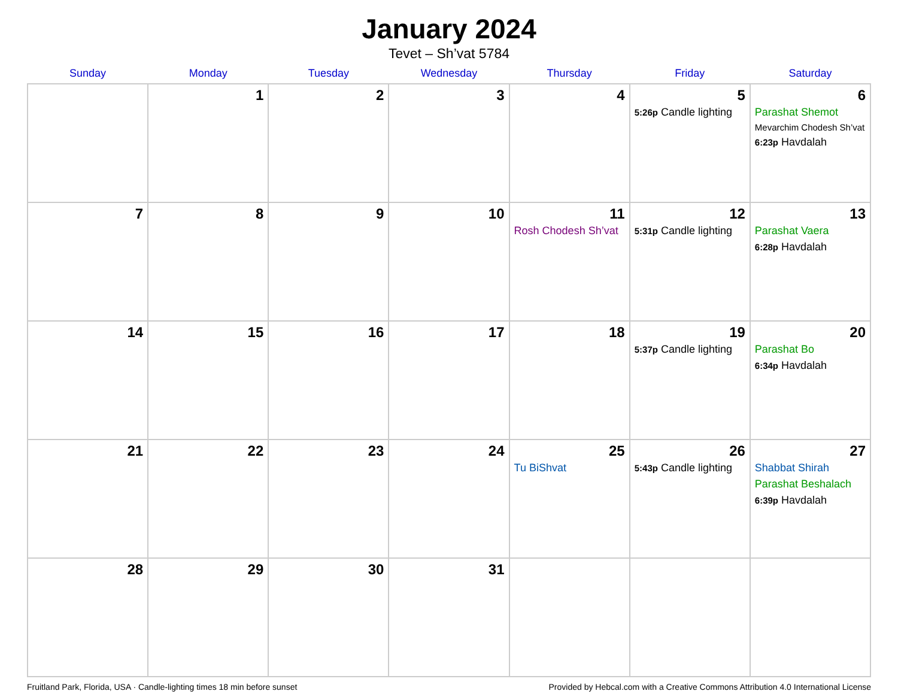January 2024
Tevet – Sh’vat 5784
| Sunday | Monday | Tuesday | Wednesday | Thursday | Friday | Saturday |
| --- | --- | --- | --- | --- | --- | --- |
| | 1 | 2 | 3 | 4 | 5 5:26p Candle lighting | 6 Parashat Shemot Mevarchim Chodesh Sh’vat 6:23p Havdalah |
| 7 | 8 | 9 | 10 | 11 Rosh Chodesh Sh’vat | 12 5:31p Candle lighting | 13 Parashat Vaera 6:28p Havdalah |
| 14 | 15 | 16 | 17 | 18 | 19 5:37p Candle lighting | 20 Parashat Bo 6:34p Havdalah |
| 21 | 22 | 23 | 24 | 25 Tu BiShvat | 26 5:43p Candle lighting | 27 Shabbat Shirah Parashat Beshalach 6:39p Havdalah |
| 28 | 29 | 30 | 31 | | | |
Fruitland Park, Florida, USA · Candle-lighting times 18 min before sunset Provided by Hebcal.com with a Creative Commons Attribution 4.0 International License